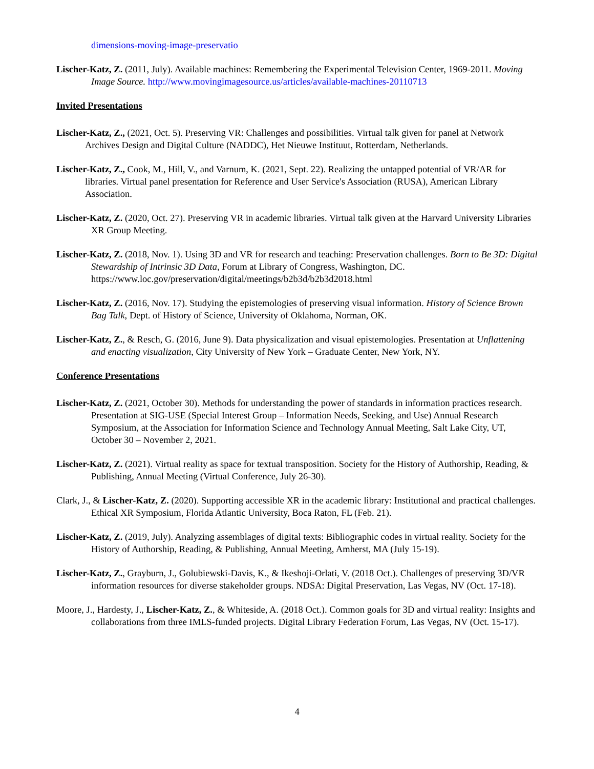dimensions-moving-image-preservatio
Lischer-Katz, Z. (2011, July). Available machines: Remembering the Experimental Television Center, 1969-2011. Moving Image Source. http://www.movingimagesource.us/articles/available-machines-20110713
Invited Presentations
Lischer-Katz, Z., (2021, Oct. 5). Preserving VR: Challenges and possibilities. Virtual talk given for panel at Network Archives Design and Digital Culture (NADDC), Het Nieuwe Instituut, Rotterdam, Netherlands.
Lischer-Katz, Z., Cook, M., Hill, V., and Varnum, K. (2021, Sept. 22). Realizing the untapped potential of VR/AR for libraries. Virtual panel presentation for Reference and User Service's Association (RUSA), American Library Association.
Lischer-Katz, Z. (2020, Oct. 27). Preserving VR in academic libraries. Virtual talk given at the Harvard University Libraries XR Group Meeting.
Lischer-Katz, Z. (2018, Nov. 1). Using 3D and VR for research and teaching: Preservation challenges. Born to Be 3D: Digital Stewardship of Intrinsic 3D Data, Forum at Library of Congress, Washington, DC. https://www.loc.gov/preservation/digital/meetings/b2b3d/b2b3d2018.html
Lischer-Katz, Z. (2016, Nov. 17). Studying the epistemologies of preserving visual information. History of Science Brown Bag Talk, Dept. of History of Science, University of Oklahoma, Norman, OK.
Lischer-Katz, Z., & Resch, G. (2016, June 9). Data physicalization and visual epistemologies. Presentation at Unflattening and enacting visualization, City University of New York – Graduate Center, New York, NY.
Conference Presentations
Lischer-Katz, Z. (2021, October 30). Methods for understanding the power of standards in information practices research. Presentation at SIG-USE (Special Interest Group – Information Needs, Seeking, and Use) Annual Research Symposium, at the Association for Information Science and Technology Annual Meeting, Salt Lake City, UT, October 30 – November 2, 2021.
Lischer-Katz, Z. (2021). Virtual reality as space for textual transposition. Society for the History of Authorship, Reading, & Publishing, Annual Meeting (Virtual Conference, July 26-30).
Clark, J., & Lischer-Katz, Z. (2020). Supporting accessible XR in the academic library: Institutional and practical challenges. Ethical XR Symposium, Florida Atlantic University, Boca Raton, FL (Feb. 21).
Lischer-Katz, Z. (2019, July). Analyzing assemblages of digital texts: Bibliographic codes in virtual reality. Society for the History of Authorship, Reading, & Publishing, Annual Meeting, Amherst, MA (July 15-19).
Lischer-Katz, Z., Grayburn, J., Golubiewski-Davis, K., & Ikeshoji-Orlati, V. (2018 Oct.). Challenges of preserving 3D/VR information resources for diverse stakeholder groups. NDSA: Digital Preservation, Las Vegas, NV (Oct. 17-18).
Moore, J., Hardesty, J., Lischer-Katz, Z., & Whiteside, A. (2018 Oct.). Common goals for 3D and virtual reality: Insights and collaborations from three IMLS-funded projects. Digital Library Federation Forum, Las Vegas, NV (Oct. 15-17).
4